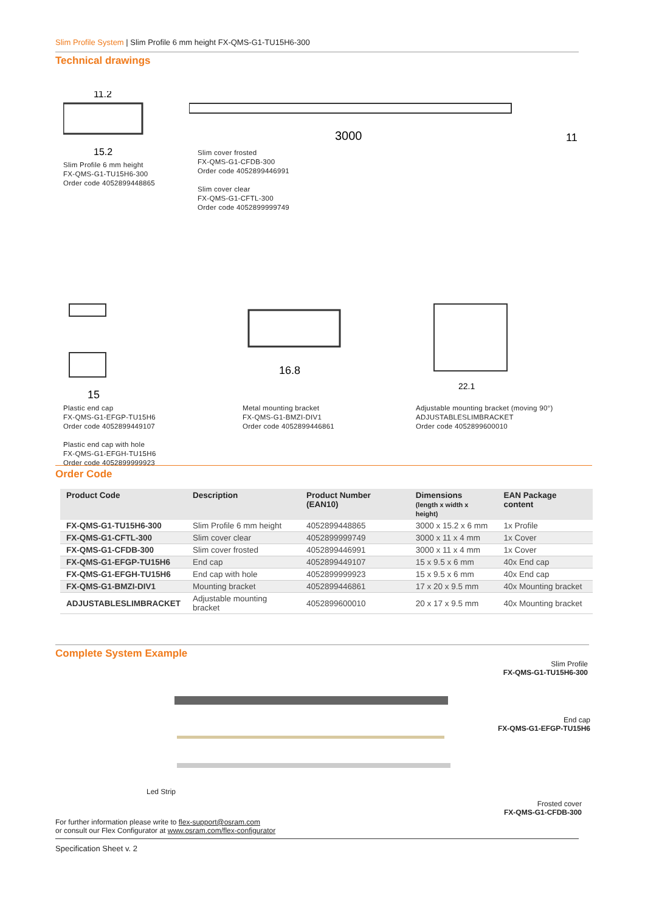Slim Profile System | Slim Profile 6 mm height FX-QMS-G1-TU15H6-300
Technical drawings
11.2
15.2
Slim Profile 6 mm height
FX-QMS-G1-TU15H6-300
Order code 4052899448865
3000
11
Slim cover frosted
FX-QMS-G1-CFDB-300
Order code 4052899446991
Slim cover clear
FX-QMS-G1-CFTL-300
Order code 4052899999749
15
Plastic end cap
FX-QMS-G1-EFGP-TU15H6
Order code 4052899449107
Plastic end cap with hole
FX-QMS-G1-EFGH-TU15H6
Order code 4052899999923
16.8
Metal mounting bracket
FX-QMS-G1-BMZI-DIV1
Order code 4052899446861
22.1
Adjustable mounting bracket (moving 90°)
ADJUSTABLESLIMBRACKET
Order code 4052899600010
Order Code
| Product Code | Description | Product Number (EAN10) | Dimensions (length x width x height) | EAN Package content |
| --- | --- | --- | --- | --- |
| FX-QMS-G1-TU15H6-300 | Slim Profile 6 mm height | 4052899448865 | 3000 x 15.2 x 6 mm | 1x Profile |
| FX-QMS-G1-CFTL-300 | Slim cover clear | 4052899999749 | 3000 x 11 x 4 mm | 1x Cover |
| FX-QMS-G1-CFDB-300 | Slim cover frosted | 4052899446991 | 3000 x 11 x 4 mm | 1x Cover |
| FX-QMS-G1-EFGP-TU15H6 | End cap | 4052899449107 | 15 x 9.5 x 6 mm | 40x End cap |
| FX-QMS-G1-EFGH-TU15H6 | End cap with hole | 4052899999923 | 15 x 9.5 x 6 mm | 40x End cap |
| FX-QMS-G1-BMZI-DIV1 | Mounting bracket | 4052899446861 | 17 x 20 x 9.5 mm | 40x Mounting bracket |
| ADJUSTABLESLIMBRACKET | Adjustable mounting bracket | 4052899600010 | 20 x 17 x 9.5 mm | 40x Mounting bracket |
Complete System Example
Slim Profile
FX-QMS-G1-TU15H6-300
End cap
FX-QMS-G1-EFGP-TU15H6
Led Strip
Frosted cover
FX-QMS-G1-CFDB-300
For further information please write to flex-support@osram.com
or consult our Flex Configurator at www.osram.com/flex-configurator
Specification Sheet v. 2